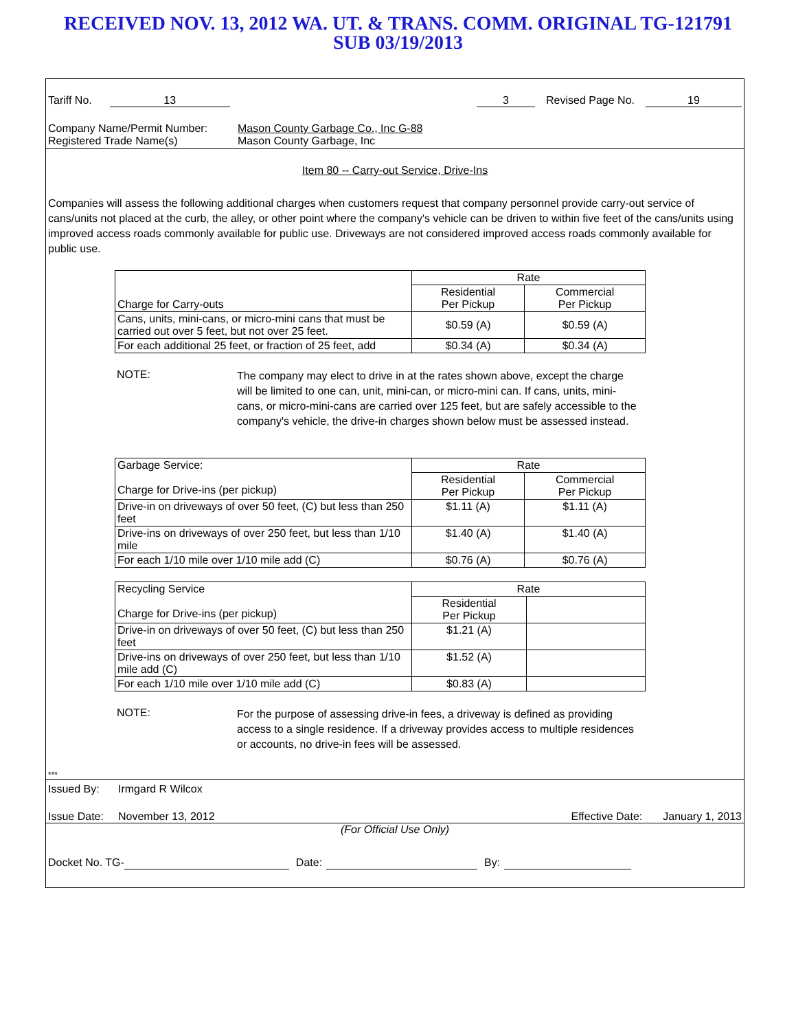RECEIVED NOV. 13, 2012 WA. UT. & TRANS. COMM. ORIGINAL TG-121791
SUB 03/19/2013
Tariff No. 13 3 Revised Page No. 19
Company Name/Permit Number: Mason County Garbage Co., Inc G-88
Registered Trade Name(s) Mason County Garbage, Inc
Item 80 -- Carry-out Service, Drive-Ins
Companies will assess the following additional charges when customers request that company personnel provide carry-out service of cans/units not placed at the curb, the alley, or other point where the company's vehicle can be driven to within five feet of the cans/units using improved access roads commonly available for public use. Driveways are not considered improved access roads commonly available for public use.
| Charge for Carry-outs | Rate | |
| --- | --- | --- |
| | Residential Per Pickup | Commercial Per Pickup |
| Cans, units, mini-cans, or micro-mini cans that must be carried out over 5 feet, but not over 25 feet. | $0.59 (A) | $0.59 (A) |
| For each additional 25 feet, or fraction of 25 feet, add | $0.34 (A) | $0.34 (A) |
NOTE:
The company may elect to drive in at the rates shown above, except the charge will be limited to one can, unit, mini-can, or micro-mini can. If cans, units, mini-cans, or micro-mini-cans are carried over 125 feet, but are safely accessible to the company's vehicle, the drive-in charges shown below must be assessed instead.
| Garbage Service: Charge for Drive-ins (per pickup) | Rate | |
| --- | --- | --- |
| | Residential Per Pickup | Commercial Per Pickup |
| Drive-in on driveways of over 50 feet, (C) but less than 250 feet | $1.11 (A) | $1.11 (A) |
| Drive-ins on driveways of over 250 feet, but less than 1/10 mile | $1.40 (A) | $1.40 (A) |
| For each 1/10 mile over 1/10 mile add (C) | $0.76 (A) | $0.76 (A) |
| Recycling Service Charge for Drive-ins (per pickup) | Rate | |
| --- | --- | --- |
| | Residential Per Pickup | |
| Drive-in on driveways of over 50 feet, (C) but less than 250 feet | $1.21 (A) | |
| Drive-ins on driveways of over 250 feet, but less than 1/10 mile add (C) | $1.52 (A) | |
| For each 1/10 mile over 1/10 mile add (C) | $0.83 (A) | |
NOTE:
For the purpose of assessing drive-in fees, a driveway is defined as providing access to a single residence. If a driveway provides access to multiple residences or accounts, no drive-in fees will be assessed.
***
Issued By: Irmgard R Wilcox
Issue Date: November 13, 2012 Effective Date: January 1, 2013
(For Official Use Only)
Docket No. TG- Date: By: